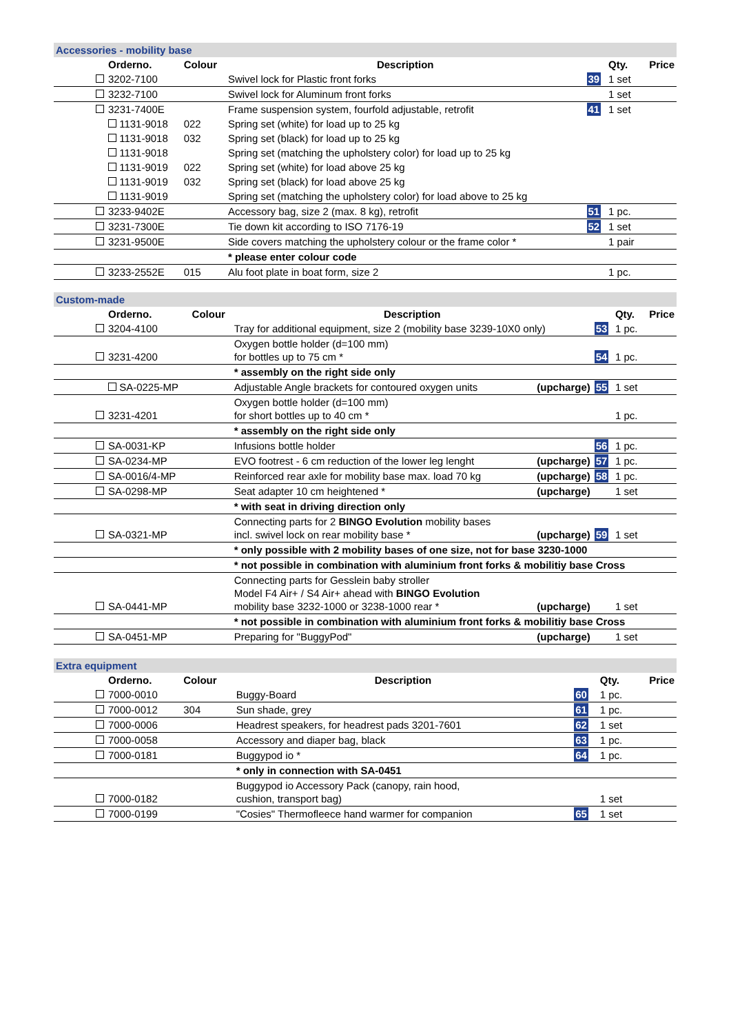| Accessories - mobility base | | | | | | |
| | Orderno. | Colour | Description | | Qty. | Price |
| | 3202-7100 | | Swivel lock for Plastic front forks | 39 | 1 set | |
| | 3232-7100 | | Swivel lock for Aluminum front forks | | 1 set | |
| | 3231-7400E | | Frame suspension system, fourfold adjustable, retrofit | 41 | 1 set | |
| | 1131-9018 | 022 | Spring set (white) for load up to 25 kg | | | |
| | 1131-9018 | 032 | Spring set (black) for load up to 25 kg | | | |
| | 1131-9018 | | Spring set (matching the upholstery color) for load up to 25 kg | | | |
| | 1131-9019 | 022 | Spring set (white) for load above 25 kg | | | |
| | 1131-9019 | 032 | Spring set (black) for load above 25 kg | | | |
| | 1131-9019 | | Spring set (matching the upholstery color) for load above to 25 kg | | | |
| | 3233-9402E | | Accessory bag, size 2 (max. 8 kg), retrofit | 51 | 1 pc. | |
| | 3231-7300E | | Tie down kit according to ISO 7176-19 | 52 | 1 set | |
| | 3231-9500E | | Side covers matching the upholstery colour or the frame color * | | 1 pair | |
| | | | * please enter colour code | | | |
| | 3233-2552E | 015 | Alu foot plate in boat form, size 2 | | 1 pc. | |
| Custom-made | | | | | | | |
| | Orderno. | Colour | Description | | | Qty. | Price |
| | 3204-4100 | | Tray for additional equipment, size 2 (mobility base 3239-10X0 only) | | 53 | 1 pc. | |
| | 3231-4200 | | Oxygen bottle holder (d=100 mm) for bottles up to 75 cm * | | 54 | 1 pc. | |
| | | | * assembly on the right side only | | | | |
| | SA-0225-MP | | Adjustable Angle brackets for contoured oxygen units | (upcharge) | 55 | 1 set | |
| | 3231-4201 | | Oxygen bottle holder (d=100 mm) for short bottles up to 40 cm * | | | 1 pc. | |
| | | | * assembly on the right side only | | | | |
| | SA-0031-KP | | Infusions bottle holder | | 56 | 1 pc. | |
| | SA-0234-MP | | EVO footrest - 6 cm reduction of the lower leg lenght | (upcharge) | 57 | 1 pc. | |
| | SA-0016/4-MP | | Reinforced rear axle for mobility base max. load 70 kg | (upcharge) | 58 | 1 pc. | |
| | SA-0298-MP | | Seat adapter 10 cm heightened * | (upcharge) | | 1 set | |
| | | | * with seat in driving direction only | | | | |
| | SA-0321-MP | | Connecting parts for 2 BINGO Evolution mobility bases incl. swivel lock on rear mobility base * | (upcharge) | 59 | 1 set | |
| | | | * only possible with 2 mobility bases of one size, not for base 3230-1000 | | | | |
| | | | * not possible in combination with aluminium front forks & mobilitiy base Cross | | | | |
| | SA-0441-MP | | Connecting parts for Gesslein baby stroller Model F4 Air+ / S4 Air+ ahead with BINGO Evolution mobility base 3232-1000 or 3238-1000 rear * | (upcharge) | | 1 set | |
| | | | * not possible in combination with aluminium front forks & mobilitiy base Cross | | | | |
| | SA-0451-MP | | Preparing for "BuggyPod" | (upcharge) | | 1 set | |
| Extra equipment | | | | | | |
| | Orderno. | Colour | Description | | Qty. | Price |
| | 7000-0010 | | Buggy-Board | 60 | 1 pc. | |
| | 7000-0012 | 304 | Sun shade, grey | 61 | 1 pc. | |
| | 7000-0006 | | Headrest speakers, for headrest pads 3201-7601 | 62 | 1 set | |
| | 7000-0058 | | Accessory and diaper bag, black | 63 | 1 pc. | |
| | 7000-0181 | | Buggypod io * | 64 | 1 pc. | |
| | | | * only in connection with SA-0451 | | | |
| | 7000-0182 | | Buggypod io Accessory Pack (canopy, rain hood, cushion, transport bag) | | 1 set | |
| | 7000-0199 | | "Cosies" Thermofleece hand warmer for companion | 65 | 1 set | |